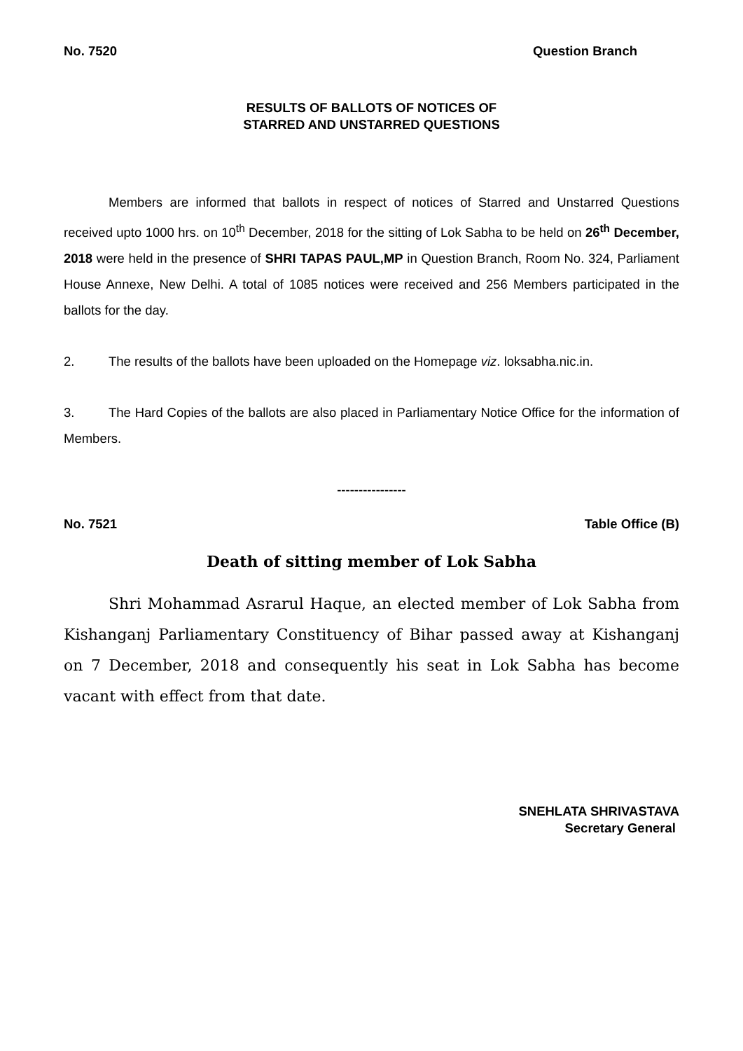No. 7520 Question Branch
RESULTS OF BALLOTS OF NOTICES OF
STARRED AND UNSTARRED QUESTIONS
Members are informed that ballots in respect of notices of Starred and Unstarred Questions received upto 1000 hrs. on 10<sup>th</sup> December, 2018 for the sitting of Lok Sabha to be held on 26<sup>th</sup> December, 2018 were held in the presence of SHRI TAPAS PAUL,MP in Question Branch, Room No. 324, Parliament House Annexe, New Delhi. A total of 1085 notices were received and 256 Members participated in the ballots for the day.
2. The results of the ballots have been uploaded on the Homepage viz. loksabha.nic.in.
3. The Hard Copies of the ballots are also placed in Parliamentary Notice Office for the information of Members.
----------------
No. 7521 Table Office (B)
Death of sitting member of Lok Sabha
Shri Mohammad Asrarul Haque, an elected member of Lok Sabha from Kishanganj Parliamentary Constituency of Bihar passed away at Kishanganj on 7 December, 2018 and consequently his seat in Lok Sabha has become vacant with effect from that date.
SNEHLATA SHRIVASTAVA
Secretary General